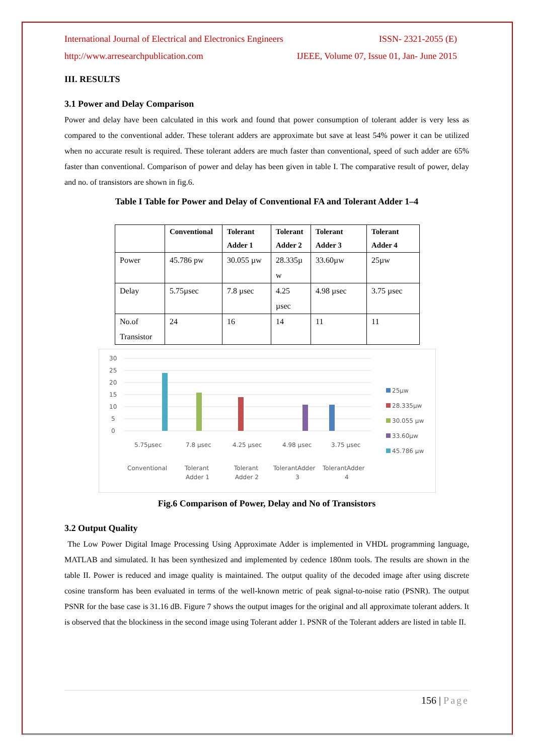International Journal of Electrical and Electronics Engineers ISSN- 2321-2055 (E)
http://www.arresearchpublication.com IJEEE, Volume 07, Issue 01, Jan- June 2015
III. RESULTS
3.1 Power and Delay Comparison
Power and delay have been calculated in this work and found that power consumption of tolerant adder is very less as compared to the conventional adder. These tolerant adders are approximate but save at least 54% power it can be utilized when no accurate result is required. These tolerant adders are much faster than conventional, speed of such adder are 65% faster than conventional. Comparison of power and delay has been given in table I. The comparative result of power, delay and no. of transistors are shown in fig.6.
Table I Table for Power and Delay of Conventional FA and Tolerant Adder 1–4
| | Conventional | Tolerant Adder 1 | Tolerant Adder 2 | Tolerant Adder 3 | Tolerant Adder 4 |
| --- | --- | --- | --- | --- | --- |
| Power | 45.786 pw | 30.055 µw | 28.335µ w | 33.60µw | 25µw |
| Delay | 5.75µsec | 7.8 µsec | 4.25 µsec | 4.98 µsec | 3.75 µsec |
| No.of Transistor | 24 | 16 | 14 | 11 | 11 |
30
25
20
15
10
5
0
5.75µsec
7.8 µsec
4.25 µsec
4.98 µsec
3.75 µsec
Conventional
Tolerant
Adder 1
Tolerant
Adder 2
TolerantAdder
3
TolerantAdder
4
25µw
28.335µw
30.055 µw
33.60µw
45.786 µw
Fig.6 Comparison of Power, Delay and No of Transistors
3.2 Output Quality
The Low Power Digital Image Processing Using Approximate Adder is implemented in VHDL programming language, MATLAB and simulated. It has been synthesized and implemented by cedence 180nm tools. The results are shown in the table II. Power is reduced and image quality is maintained. The output quality of the decoded image after using discrete cosine transform has been evaluated in terms of the well-known metric of peak signal-to-noise ratio (PSNR). The output PSNR for the base case is 31.16 dB. Figure 7 shows the output images for the original and all approximate tolerant adders. It is observed that the blockiness in the second image using Tolerant adder 1. PSNR of the Tolerant adders are listed in table II.
156 | Page